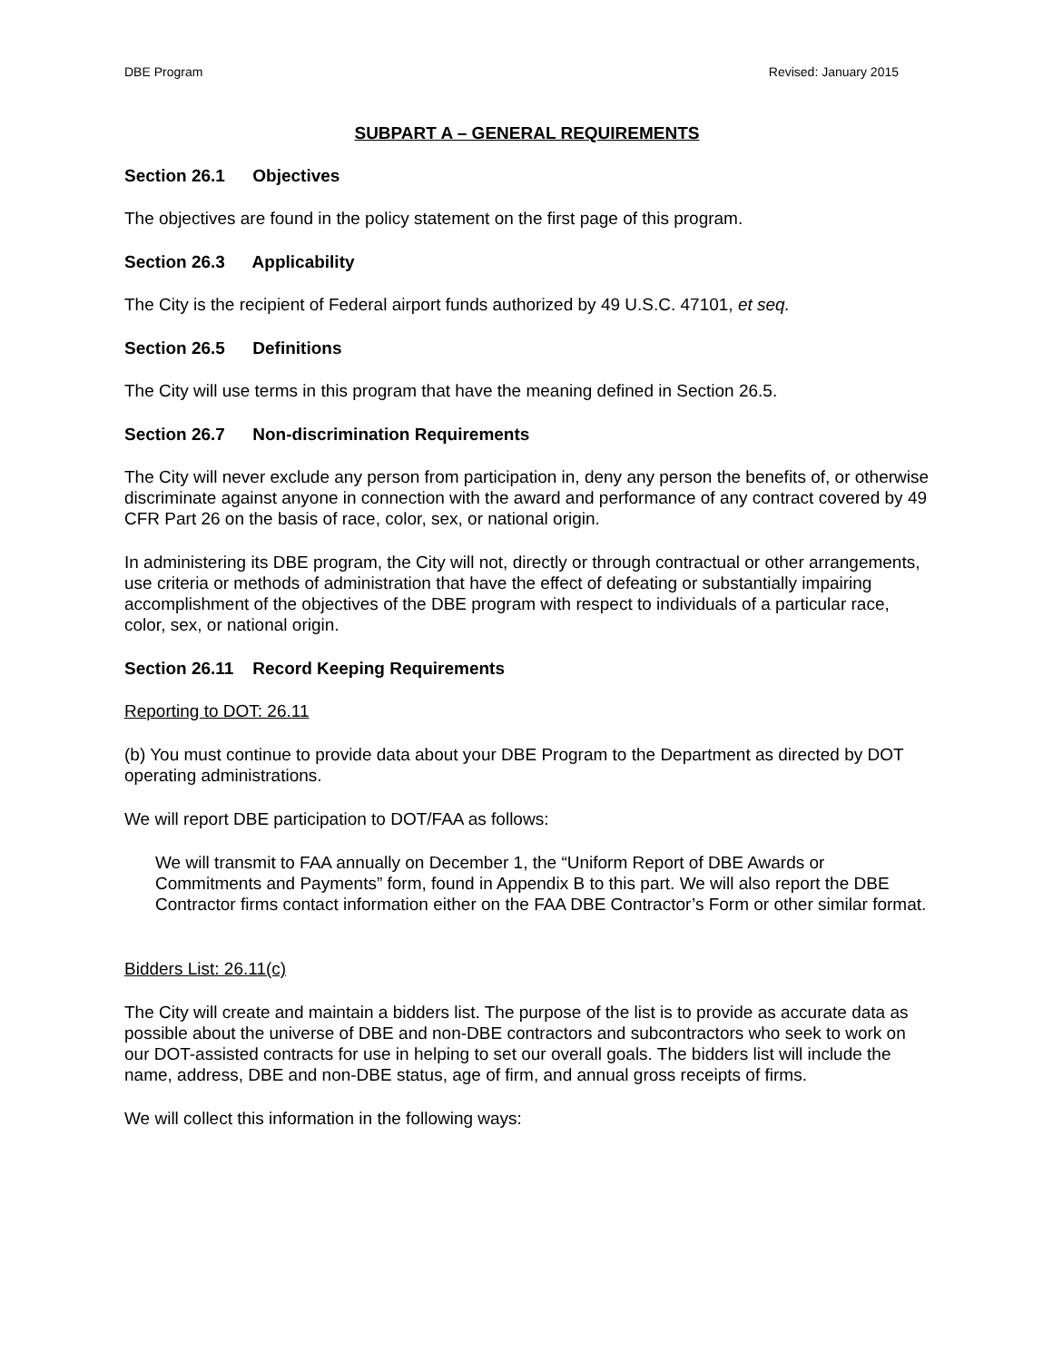DBE Program Revised: January 2015
SUBPART A – GENERAL REQUIREMENTS
Section 26.1 Objectives
The objectives are found in the policy statement on the first page of this program.
Section 26.3 Applicability
The City is the recipient of Federal airport funds authorized by 49 U.S.C. 47101, et seq.
Section 26.5 Definitions
The City will use terms in this program that have the meaning defined in Section 26.5.
Section 26.7 Non-discrimination Requirements
The City will never exclude any person from participation in, deny any person the benefits of, or otherwise discriminate against anyone in connection with the award and performance of any contract covered by 49 CFR Part 26 on the basis of race, color, sex, or national origin.
In administering its DBE program, the City will not, directly or through contractual or other arrangements, use criteria or methods of administration that have the effect of defeating or substantially impairing accomplishment of the objectives of the DBE program with respect to individuals of a particular race, color, sex, or national origin.
Section 26.11 Record Keeping Requirements
Reporting to DOT: 26.11
(b) You must continue to provide data about your DBE Program to the Department as directed by DOT operating administrations.
We will report DBE participation to DOT/FAA as follows:
We will transmit to FAA annually on December 1, the “Uniform Report of DBE Awards or Commitments and Payments” form, found in Appendix B to this part. We will also report the DBE Contractor firms contact information either on the FAA DBE Contractor’s Form or other similar format.
Bidders List: 26.11(c)
The City will create and maintain a bidders list. The purpose of the list is to provide as accurate data as possible about the universe of DBE and non-DBE contractors and subcontractors who seek to work on our DOT-assisted contracts for use in helping to set our overall goals. The bidders list will include the name, address, DBE and non-DBE status, age of firm, and annual gross receipts of firms.
We will collect this information in the following ways: